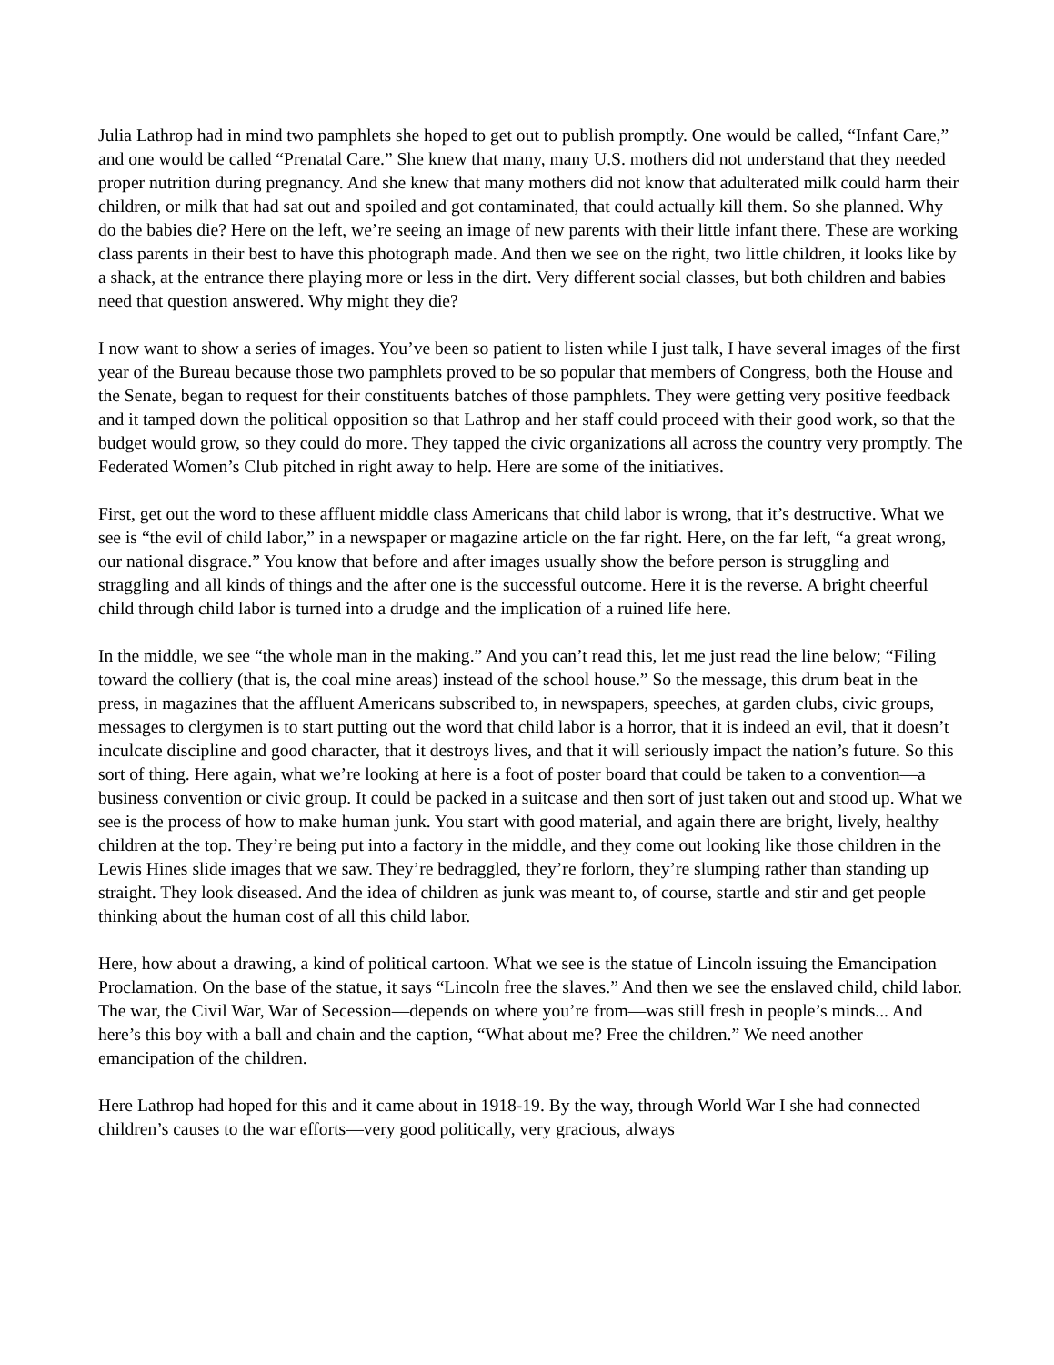Julia Lathrop had in mind two pamphlets she hoped to get out to publish promptly. One would be called, “Infant Care,” and one would be called “Prenatal Care.” She knew that many, many U.S. mothers did not understand that they needed proper nutrition during pregnancy. And she knew that many mothers did not know that adulterated milk could harm their children, or milk that had sat out and spoiled and got contaminated, that could actually kill them. So she planned. Why do the babies die? Here on the left, we’re seeing an image of new parents with their little infant there. These are working class parents in their best to have this photograph made. And then we see on the right, two little children, it looks like by a shack, at the entrance there playing more or less in the dirt. Very different social classes, but both children and babies need that question answered. Why might they die?
I now want to show a series of images. You’ve been so patient to listen while I just talk, I have several images of the first year of the Bureau because those two pamphlets proved to be so popular that members of Congress, both the House and the Senate, began to request for their constituents batches of those pamphlets. They were getting very positive feedback and it tamped down the political opposition so that Lathrop and her staff could proceed with their good work, so that the budget would grow, so they could do more. They tapped the civic organizations all across the country very promptly. The Federated Women’s Club pitched in right away to help. Here are some of the initiatives.
First, get out the word to these affluent middle class Americans that child labor is wrong, that it’s destructive. What we see is “the evil of child labor,” in a newspaper or magazine article on the far right. Here, on the far left, “a great wrong, our national disgrace.” You know that before and after images usually show the before person is struggling and straggling and all kinds of things and the after one is the successful outcome. Here it is the reverse. A bright cheerful child through child labor is turned into a drudge and the implication of a ruined life here.
In the middle, we see “the whole man in the making.” And you can’t read this, let me just read the line below; “Filing toward the colliery (that is, the coal mine areas) instead of the school house.” So the message, this drum beat in the press, in magazines that the affluent Americans subscribed to, in newspapers, speeches, at garden clubs, civic groups, messages to clergymen is to start putting out the word that child labor is a horror, that it is indeed an evil, that it doesn’t inculcate discipline and good character, that it destroys lives, and that it will seriously impact the nation’s future. So this sort of thing. Here again, what we’re looking at here is a foot of poster board that could be taken to a convention—a business convention or civic group. It could be packed in a suitcase and then sort of just taken out and stood up. What we see is the process of how to make human junk. You start with good material, and again there are bright, lively, healthy children at the top. They’re being put into a factory in the middle, and they come out looking like those children in the Lewis Hines slide images that we saw. They’re bedraggled, they’re forlorn, they’re slumping rather than standing up straight. They look diseased. And the idea of children as junk was meant to, of course, startle and stir and get people thinking about the human cost of all this child labor.
Here, how about a drawing, a kind of political cartoon. What we see is the statue of Lincoln issuing the Emancipation Proclamation. On the base of the statue, it says “Lincoln free the slaves.” And then we see the enslaved child, child labor. The war, the Civil War, War of Secession—depends on where you’re from—was still fresh in people’s minds... And here’s this boy with a ball and chain and the caption, “What about me? Free the children.” We need another emancipation of the children.
Here Lathrop had hoped for this and it came about in 1918-19. By the way, through World War I she had connected children’s causes to the war efforts—very good politically, very gracious, always